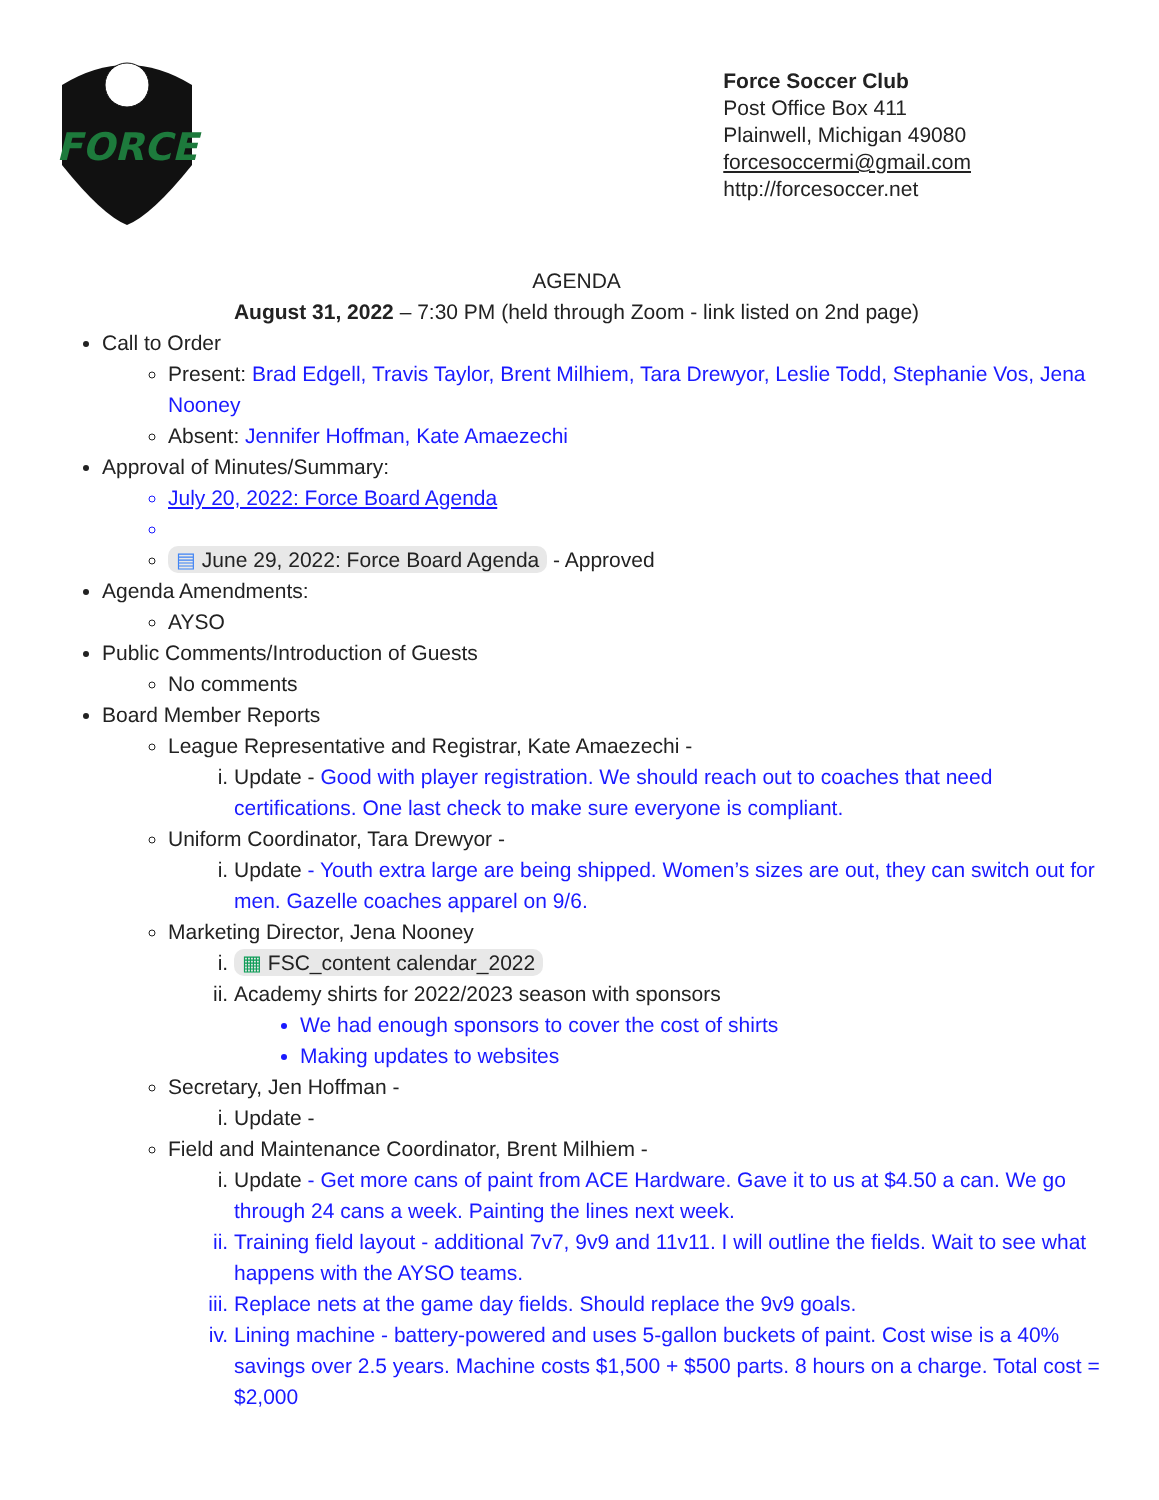FORCE
Force Soccer Club
Post Office Box 411
Plainwell, Michigan 49080
forcesoccermi@gmail.com
http://forcesoccer.net
AGENDA
August 31, 2022 – 7:30 PM (held through Zoom - link listed on 2nd page)
Call to Order
Present: Brad Edgell, Travis Taylor, Brent Milhiem, Tara Drewyor, Leslie Todd, Stephanie Vos, Jena Nooney
Absent: Jennifer Hoffman, Kate Amaezechi
Approval of Minutes/Summary:
July 20, 2022: Force Board Agenda
▤ June 29, 2022: Force Board Agenda - Approved
Agenda Amendments:
AYSO
Public Comments/Introduction of Guests
No comments
Board Member Reports
League Representative and Registrar, Kate Amaezechi -
i. Update - Good with player registration. We should reach out to coaches that need certifications. One last check to make sure everyone is compliant.
Uniform Coordinator, Tara Drewyor -
i. Update - Youth extra large are being shipped. Women’s sizes are out, they can switch out for men. Gazelle coaches apparel on 9/6.
Marketing Director, Jena Nooney
i. ▦ FSC_content calendar_2022
ii. Academy shirts for 2022/2023 season with sponsors
We had enough sponsors to cover the cost of shirts
Making updates to websites
Secretary, Jen Hoffman -
i. Update -
Field and Maintenance Coordinator, Brent Milhiem -
i. Update - Get more cans of paint from ACE Hardware. Gave it to us at $4.50 a can. We go through 24 cans a week. Painting the lines next week.
ii. Training field layout - additional 7v7, 9v9 and 11v11. I will outline the fields. Wait to see what happens with the AYSO teams.
iii. Replace nets at the game day fields. Should replace the 9v9 goals.
iv. Lining machine - battery-powered and uses 5-gallon buckets of paint. Cost wise is a 40% savings over 2.5 years. Machine costs $1,500 + $500 parts. 8 hours on a charge. Total cost = $2,000